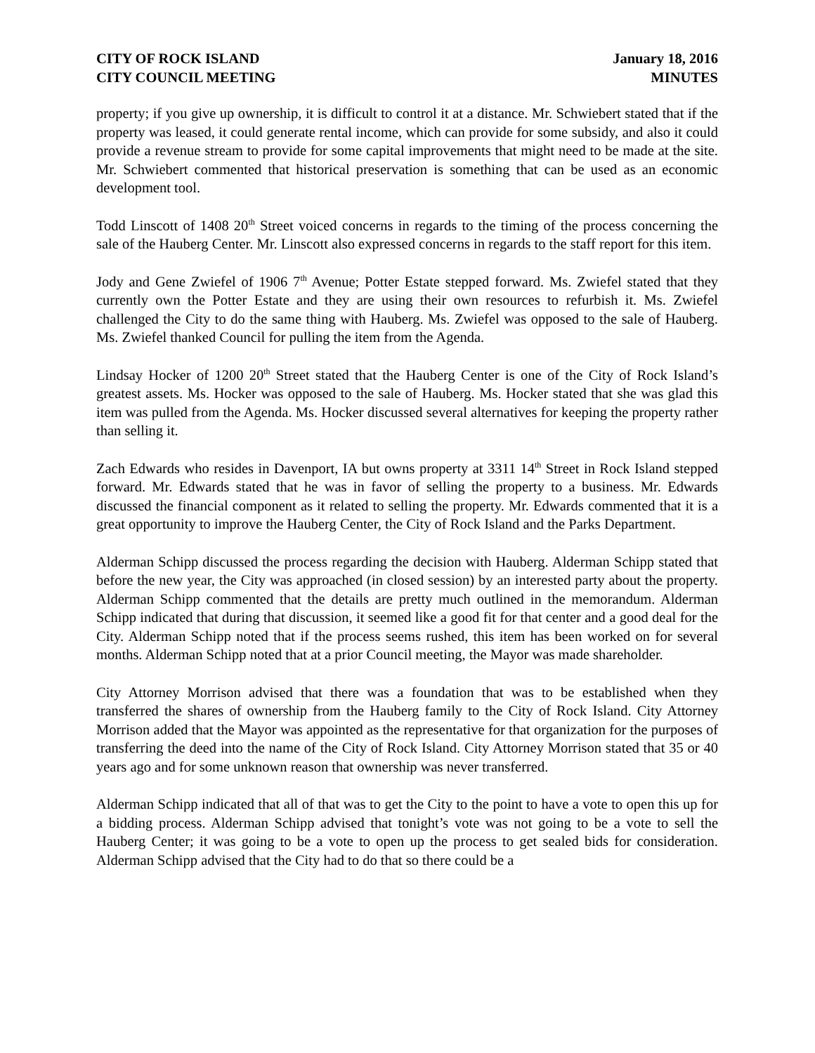CITY OF ROCK ISLAND
CITY COUNCIL MEETING
January 18, 2016
MINUTES
property; if you give up ownership, it is difficult to control it at a distance. Mr. Schwiebert stated that if the property was leased, it could generate rental income, which can provide for some subsidy, and also it could provide a revenue stream to provide for some capital improvements that might need to be made at the site. Mr. Schwiebert commented that historical preservation is something that can be used as an economic development tool.
Todd Linscott of 1408 20<sup>th</sup> Street voiced concerns in regards to the timing of the process concerning the sale of the Hauberg Center. Mr. Linscott also expressed concerns in regards to the staff report for this item.
Jody and Gene Zwiefel of 1906 7<sup>th</sup> Avenue; Potter Estate stepped forward. Ms. Zwiefel stated that they currently own the Potter Estate and they are using their own resources to refurbish it. Ms. Zwiefel challenged the City to do the same thing with Hauberg. Ms. Zwiefel was opposed to the sale of Hauberg. Ms. Zwiefel thanked Council for pulling the item from the Agenda.
Lindsay Hocker of 1200 20<sup>th</sup> Street stated that the Hauberg Center is one of the City of Rock Island’s greatest assets. Ms. Hocker was opposed to the sale of Hauberg. Ms. Hocker stated that she was glad this item was pulled from the Agenda. Ms. Hocker discussed several alternatives for keeping the property rather than selling it.
Zach Edwards who resides in Davenport, IA but owns property at 3311 14<sup>th</sup> Street in Rock Island stepped forward. Mr. Edwards stated that he was in favor of selling the property to a business. Mr. Edwards discussed the financial component as it related to selling the property. Mr. Edwards commented that it is a great opportunity to improve the Hauberg Center, the City of Rock Island and the Parks Department.
Alderman Schipp discussed the process regarding the decision with Hauberg. Alderman Schipp stated that before the new year, the City was approached (in closed session) by an interested party about the property. Alderman Schipp commented that the details are pretty much outlined in the memorandum. Alderman Schipp indicated that during that discussion, it seemed like a good fit for that center and a good deal for the City. Alderman Schipp noted that if the process seems rushed, this item has been worked on for several months. Alderman Schipp noted that at a prior Council meeting, the Mayor was made shareholder.
City Attorney Morrison advised that there was a foundation that was to be established when they transferred the shares of ownership from the Hauberg family to the City of Rock Island. City Attorney Morrison added that the Mayor was appointed as the representative for that organization for the purposes of transferring the deed into the name of the City of Rock Island. City Attorney Morrison stated that 35 or 40 years ago and for some unknown reason that ownership was never transferred.
Alderman Schipp indicated that all of that was to get the City to the point to have a vote to open this up for a bidding process. Alderman Schipp advised that tonight’s vote was not going to be a vote to sell the Hauberg Center; it was going to be a vote to open up the process to get sealed bids for consideration. Alderman Schipp advised that the City had to do that so there could be a